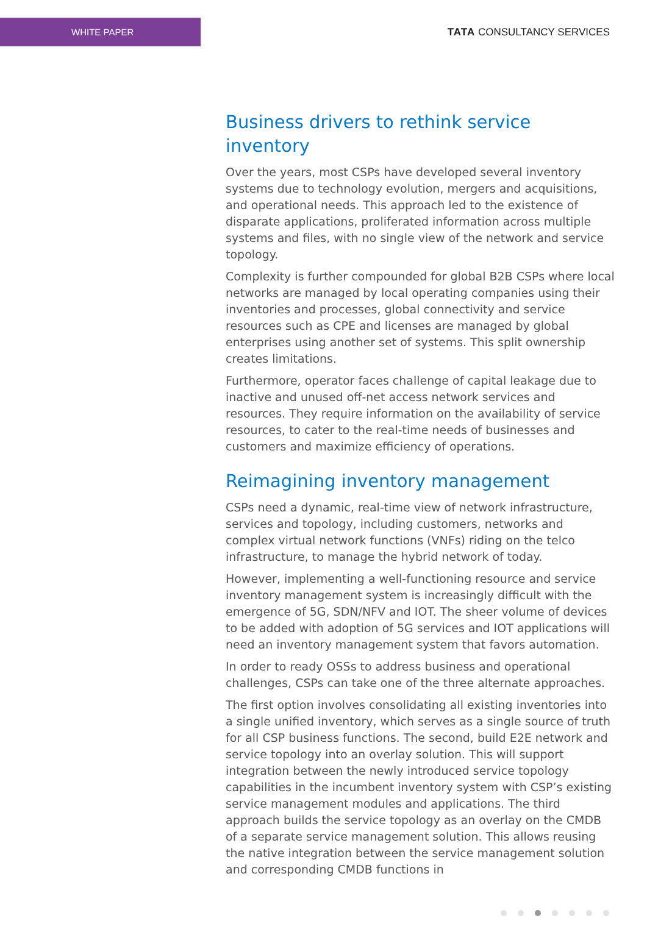WHITE PAPER
TATA CONSULTANCY SERVICES
Business drivers to rethink service inventory
Over the years, most CSPs have developed several inventory systems due to technology evolution, mergers and acquisitions, and operational needs. This approach led to the existence of disparate applications, proliferated information across multiple systems and files, with no single view of the network and service topology.
Complexity is further compounded for global B2B CSPs where local networks are managed by local operating companies using their inventories and processes, global connectivity and service resources such as CPE and licenses are managed by global enterprises using another set of systems. This split ownership creates limitations.
Furthermore, operator faces challenge of capital leakage due to inactive and unused off-net access network services and resources. They require information on the availability of service resources, to cater to the real-time needs of businesses and customers and maximize efficiency of operations.
Reimagining inventory management
CSPs need a dynamic, real-time view of network infrastructure, services and topology, including customers, networks and complex virtual network functions (VNFs) riding on the telco infrastructure, to manage the hybrid network of today.
However, implementing a well-functioning resource and service inventory management system is increasingly difficult with the emergence of 5G, SDN/NFV and IOT. The sheer volume of devices to be added with adoption of 5G services and IOT applications will need an inventory management system that favors automation.
In order to ready OSSs to address business and operational challenges, CSPs can take one of the three alternate approaches.
The first option involves consolidating all existing inventories into a single unified inventory, which serves as a single source of truth for all CSP business functions. The second, build E2E network and service topology into an overlay solution. This will support integration between the newly introduced service topology capabilities in the incumbent inventory system with CSP’s existing service management modules and applications. The third approach builds the service topology as an overlay on the CMDB of a separate service management solution. This allows reusing the native integration between the service management solution and corresponding CMDB functions in